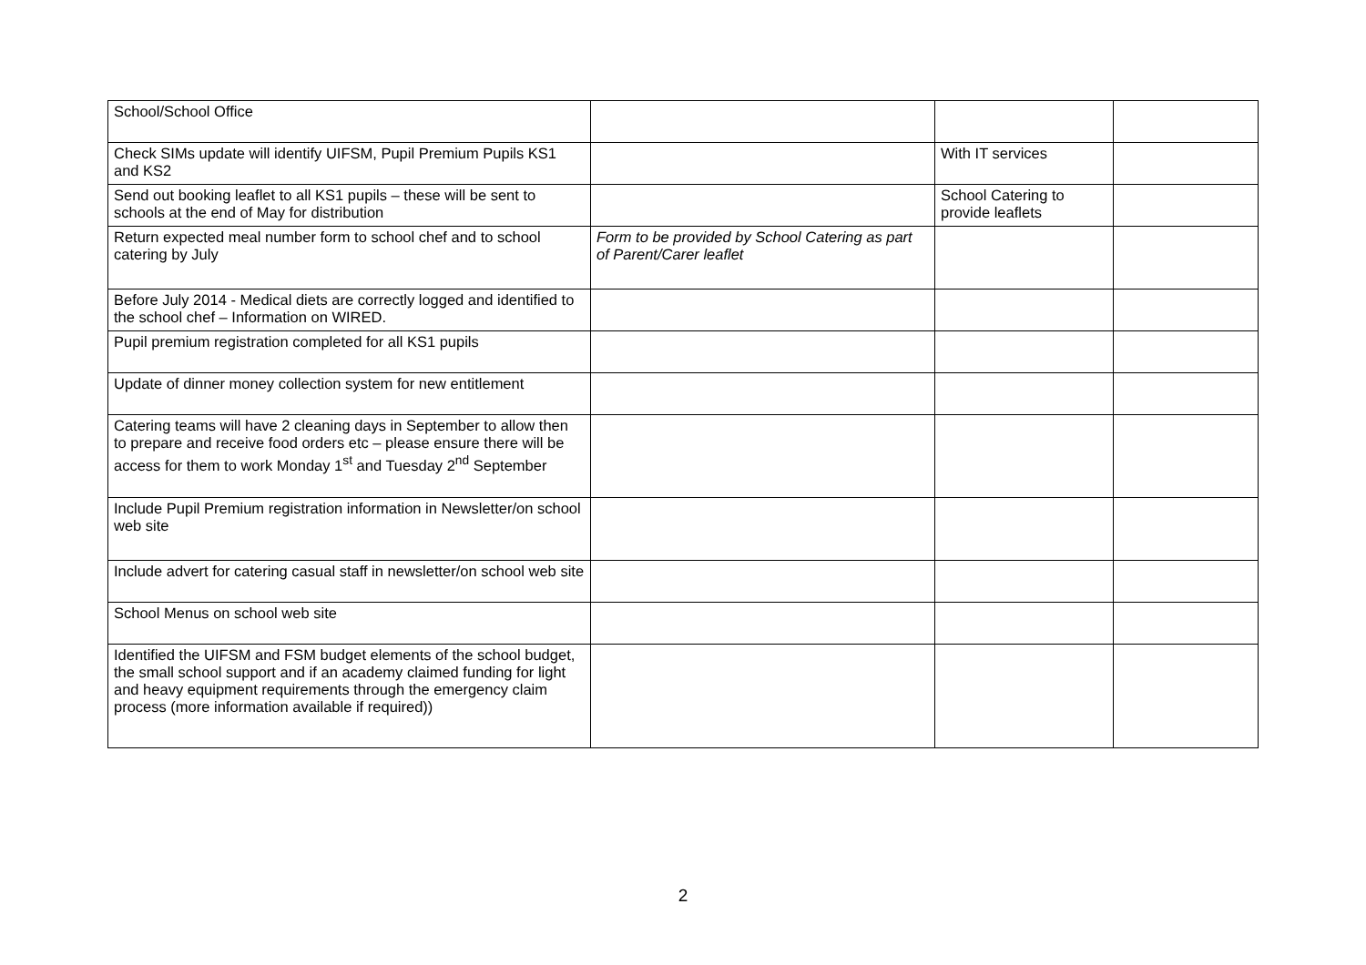| School/School Office | | | |
| Check SIMs update will identify UIFSM, Pupil Premium Pupils KS1 and KS2 | | With IT services | |
| Send out booking leaflet to all KS1 pupils – these will be sent to schools at the end of May for distribution | | School Catering to provide leaflets | |
| Return expected meal number form to school chef and to school catering by July | Form to be provided by School Catering as part of Parent/Carer leaflet | | |
| Before July 2014 - Medical diets are correctly logged and identified to the school chef – Information on WIRED. | | | |
| Pupil premium registration completed for all KS1 pupils | | | |
| Update of dinner money collection system for new entitlement | | | |
| Catering teams will have 2 cleaning days in September to allow then to prepare and receive food orders etc – please ensure there will be access for them to work Monday 1<sup>st</sup> and Tuesday 2<sup>nd</sup> September | | | |
| Include Pupil Premium registration information in Newsletter/on school web site | | | |
| Include advert for catering casual staff in newsletter/on school web site | | | |
| School Menus on school web site | | | |
| Identified the UIFSM and FSM budget elements of the school budget, the small school support and if an academy claimed funding for light and heavy equipment requirements through the emergency claim process (more information available if required)) | | | |
2